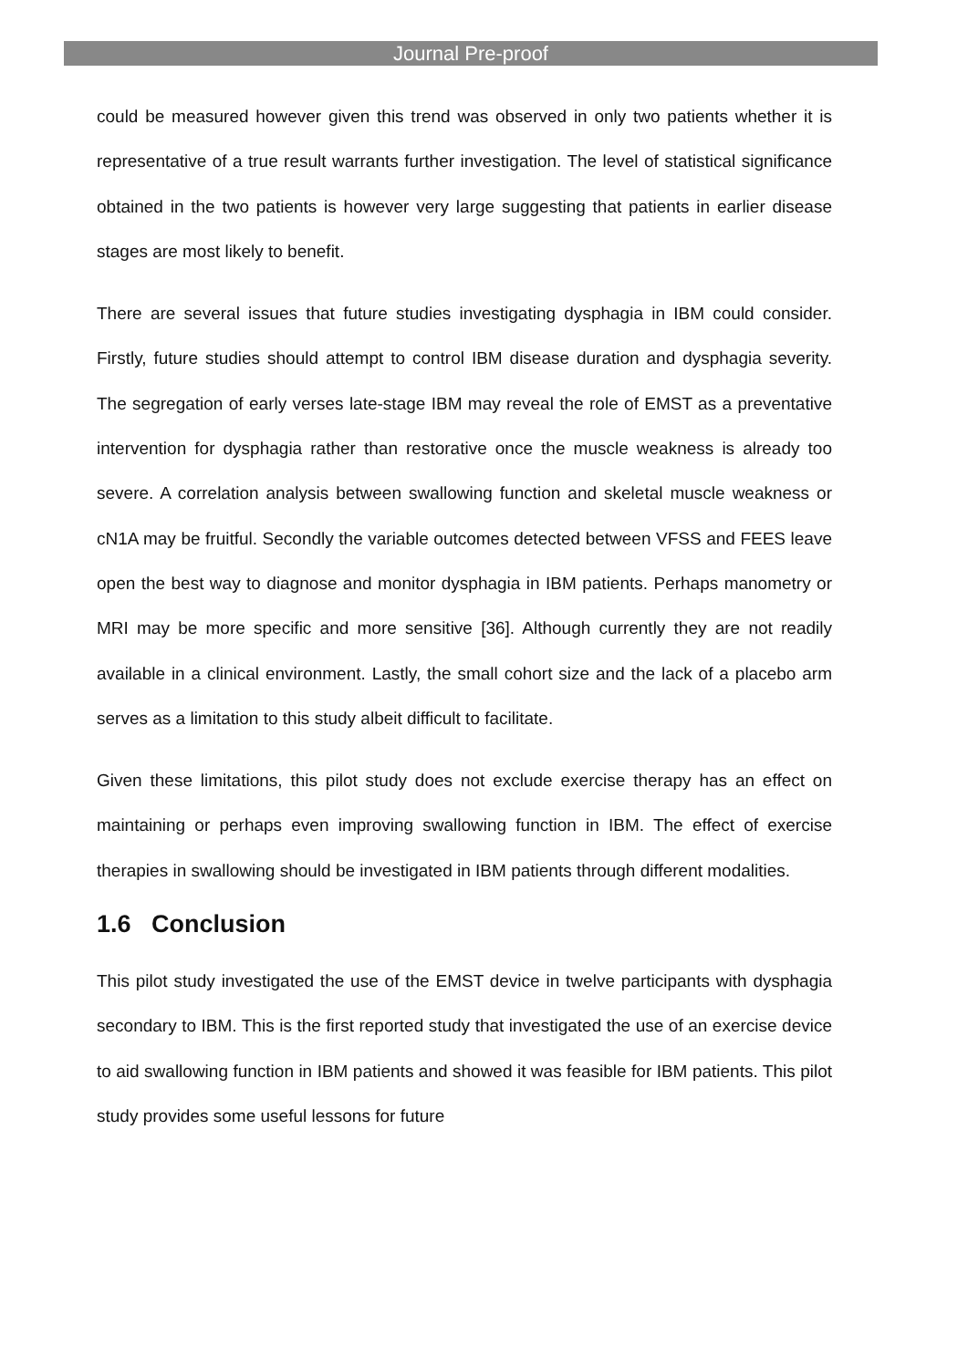Journal Pre-proof
could be measured however given this trend was observed in only two patients whether it is representative of a true result warrants further investigation. The level of statistical significance obtained in the two patients is however very large suggesting that patients in earlier disease stages are most likely to benefit.
There are several issues that future studies investigating dysphagia in IBM could consider. Firstly, future studies should attempt to control IBM disease duration and dysphagia severity. The segregation of early verses late-stage IBM may reveal the role of EMST as a preventative intervention for dysphagia rather than restorative once the muscle weakness is already too severe. A correlation analysis between swallowing function and skeletal muscle weakness or cN1A may be fruitful. Secondly the variable outcomes detected between VFSS and FEES leave open the best way to diagnose and monitor dysphagia in IBM patients. Perhaps manometry or MRI may be more specific and more sensitive [36]. Although currently they are not readily available in a clinical environment. Lastly, the small cohort size and the lack of a placebo arm serves as a limitation to this study albeit difficult to facilitate.
Given these limitations, this pilot study does not exclude exercise therapy has an effect on maintaining or perhaps even improving swallowing function in IBM. The effect of exercise therapies in swallowing should be investigated in IBM patients through different modalities.
1.6 Conclusion
This pilot study investigated the use of the EMST device in twelve participants with dysphagia secondary to IBM. This is the first reported study that investigated the use of an exercise device to aid swallowing function in IBM patients and showed it was feasible for IBM patients. This pilot study provides some useful lessons for future